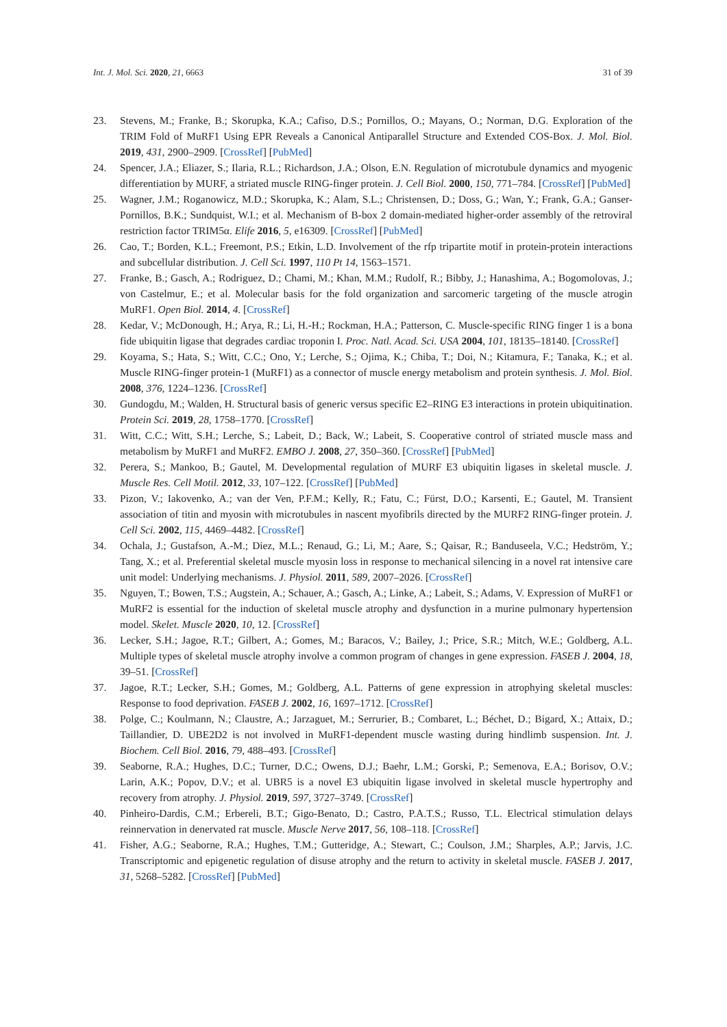Int. J. Mol. Sci. 2020, 21, 6663 31 of 39
23. Stevens, M.; Franke, B.; Skorupka, K.A.; Cafiso, D.S.; Pornillos, O.; Mayans, O.; Norman, D.G. Exploration of the TRIM Fold of MuRF1 Using EPR Reveals a Canonical Antiparallel Structure and Extended COS-Box. J. Mol. Biol. 2019, 431, 2900–2909. [CrossRef] [PubMed]
24. Spencer, J.A.; Eliazer, S.; Ilaria, R.L.; Richardson, J.A.; Olson, E.N. Regulation of microtubule dynamics and myogenic differentiation by MURF, a striated muscle RING-finger protein. J. Cell Biol. 2000, 150, 771–784. [CrossRef] [PubMed]
25. Wagner, J.M.; Roganowicz, M.D.; Skorupka, K.; Alam, S.L.; Christensen, D.; Doss, G.; Wan, Y.; Frank, G.A.; Ganser-Pornillos, B.K.; Sundquist, W.I.; et al. Mechanism of B-box 2 domain-mediated higher-order assembly of the retroviral restriction factor TRIM5α. Elife 2016, 5, e16309. [CrossRef] [PubMed]
26. Cao, T.; Borden, K.L.; Freemont, P.S.; Etkin, L.D. Involvement of the rfp tripartite motif in protein-protein interactions and subcellular distribution. J. Cell Sci. 1997, 110 Pt 14, 1563–1571.
27. Franke, B.; Gasch, A.; Rodriguez, D.; Chami, M.; Khan, M.M.; Rudolf, R.; Bibby, J.; Hanashima, A.; Bogomolovas, J.; von Castelmur, E.; et al. Molecular basis for the fold organization and sarcomeric targeting of the muscle atrogin MuRF1. Open Biol. 2014, 4. [CrossRef]
28. Kedar, V.; McDonough, H.; Arya, R.; Li, H.-H.; Rockman, H.A.; Patterson, C. Muscle-specific RING finger 1 is a bona fide ubiquitin ligase that degrades cardiac troponin I. Proc. Natl. Acad. Sci. USA 2004, 101, 18135–18140. [CrossRef]
29. Koyama, S.; Hata, S.; Witt, C.C.; Ono, Y.; Lerche, S.; Ojima, K.; Chiba, T.; Doi, N.; Kitamura, F.; Tanaka, K.; et al. Muscle RING-finger protein-1 (MuRF1) as a connector of muscle energy metabolism and protein synthesis. J. Mol. Biol. 2008, 376, 1224–1236. [CrossRef]
30. Gundogdu, M.; Walden, H. Structural basis of generic versus specific E2–RING E3 interactions in protein ubiquitination. Protein Sci. 2019, 28, 1758–1770. [CrossRef]
31. Witt, C.C.; Witt, S.H.; Lerche, S.; Labeit, D.; Back, W.; Labeit, S. Cooperative control of striated muscle mass and metabolism by MuRF1 and MuRF2. EMBO J. 2008, 27, 350–360. [CrossRef] [PubMed]
32. Perera, S.; Mankoo, B.; Gautel, M. Developmental regulation of MURF E3 ubiquitin ligases in skeletal muscle. J. Muscle Res. Cell Motil. 2012, 33, 107–122. [CrossRef] [PubMed]
33. Pizon, V.; Iakovenko, A.; van der Ven, P.F.M.; Kelly, R.; Fatu, C.; Fürst, D.O.; Karsenti, E.; Gautel, M. Transient association of titin and myosin with microtubules in nascent myofibrils directed by the MURF2 RING-finger protein. J. Cell Sci. 2002, 115, 4469–4482. [CrossRef]
34. Ochala, J.; Gustafson, A.-M.; Diez, M.L.; Renaud, G.; Li, M.; Aare, S.; Qaisar, R.; Banduseela, V.C.; Hedström, Y.; Tang, X.; et al. Preferential skeletal muscle myosin loss in response to mechanical silencing in a novel rat intensive care unit model: Underlying mechanisms. J. Physiol. 2011, 589, 2007–2026. [CrossRef]
35. Nguyen, T.; Bowen, T.S.; Augstein, A.; Schauer, A.; Gasch, A.; Linke, A.; Labeit, S.; Adams, V. Expression of MuRF1 or MuRF2 is essential for the induction of skeletal muscle atrophy and dysfunction in a murine pulmonary hypertension model. Skelet. Muscle 2020, 10, 12. [CrossRef]
36. Lecker, S.H.; Jagoe, R.T.; Gilbert, A.; Gomes, M.; Baracos, V.; Bailey, J.; Price, S.R.; Mitch, W.E.; Goldberg, A.L. Multiple types of skeletal muscle atrophy involve a common program of changes in gene expression. FASEB J. 2004, 18, 39–51. [CrossRef]
37. Jagoe, R.T.; Lecker, S.H.; Gomes, M.; Goldberg, A.L. Patterns of gene expression in atrophying skeletal muscles: Response to food deprivation. FASEB J. 2002, 16, 1697–1712. [CrossRef]
38. Polge, C.; Koulmann, N.; Claustre, A.; Jarzaguet, M.; Serrurier, B.; Combaret, L.; Béchet, D.; Bigard, X.; Attaix, D.; Taillandier, D. UBE2D2 is not involved in MuRF1-dependent muscle wasting during hindlimb suspension. Int. J. Biochem. Cell Biol. 2016, 79, 488–493. [CrossRef]
39. Seaborne, R.A.; Hughes, D.C.; Turner, D.C.; Owens, D.J.; Baehr, L.M.; Gorski, P.; Semenova, E.A.; Borisov, O.V.; Larin, A.K.; Popov, D.V.; et al. UBR5 is a novel E3 ubiquitin ligase involved in skeletal muscle hypertrophy and recovery from atrophy. J. Physiol. 2019, 597, 3727–3749. [CrossRef]
40. Pinheiro-Dardis, C.M.; Erbereli, B.T.; Gigo-Benato, D.; Castro, P.A.T.S.; Russo, T.L. Electrical stimulation delays reinnervation in denervated rat muscle. Muscle Nerve 2017, 56, 108–118. [CrossRef]
41. Fisher, A.G.; Seaborne, R.A.; Hughes, T.M.; Gutteridge, A.; Stewart, C.; Coulson, J.M.; Sharples, A.P.; Jarvis, J.C. Transcriptomic and epigenetic regulation of disuse atrophy and the return to activity in skeletal muscle. FASEB J. 2017, 31, 5268–5282. [CrossRef] [PubMed]